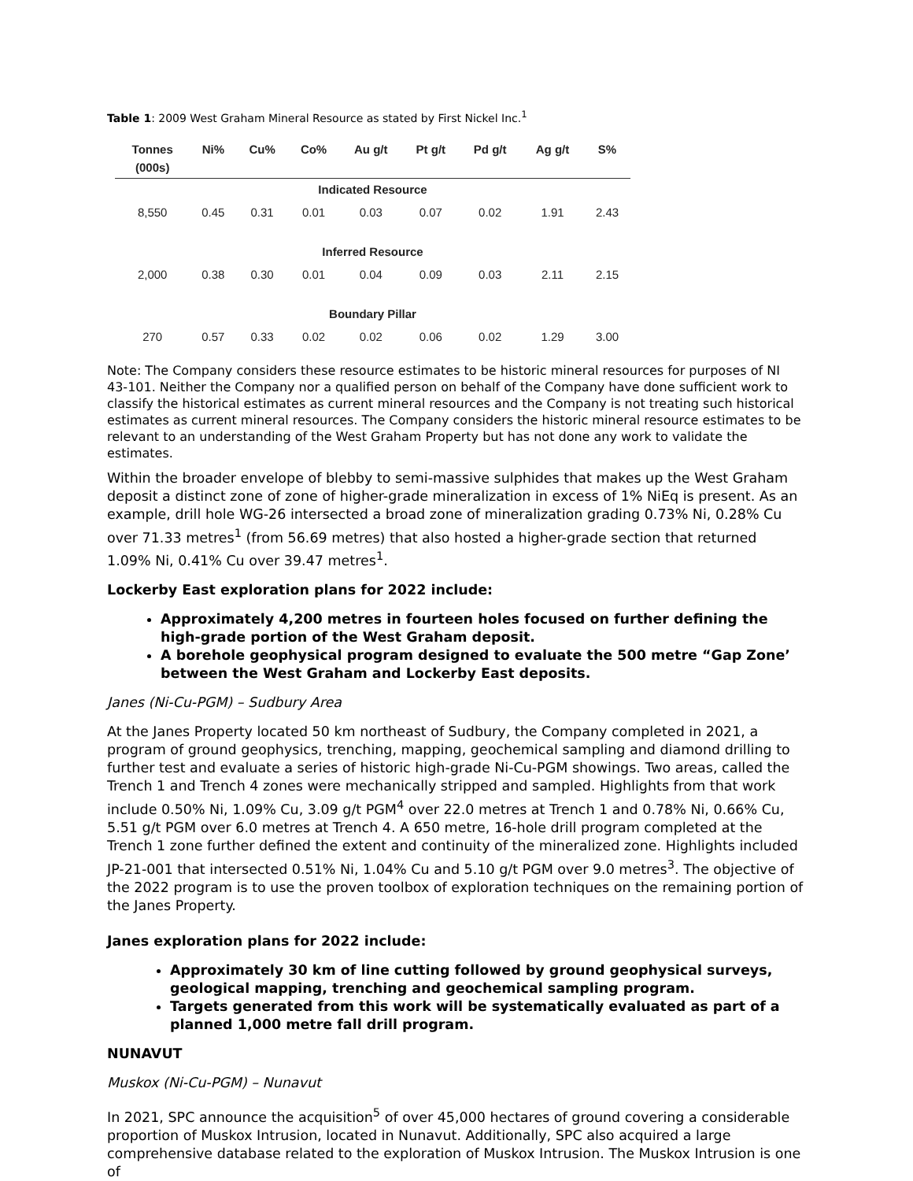Table 1: 2009 West Graham Mineral Resource as stated by First Nickel Inc.<sup>1</sup>
| Tonnes (000s) | Ni% | Cu% | Co% | Au g/t | Pt g/t | Pd g/t | Ag g/t | S% |
| --- | --- | --- | --- | --- | --- | --- | --- | --- |
| Indicated Resource | | | | | | | | |
| 8,550 | 0.45 | 0.31 | 0.01 | 0.03 | 0.07 | 0.02 | 1.91 | 2.43 |
| Inferred Resource | | | | | | | | |
| 2,000 | 0.38 | 0.30 | 0.01 | 0.04 | 0.09 | 0.03 | 2.11 | 2.15 |
| Boundary Pillar | | | | | | | | |
| 270 | 0.57 | 0.33 | 0.02 | 0.02 | 0.06 | 0.02 | 1.29 | 3.00 |
Note: The Company considers these resource estimates to be historic mineral resources for purposes of NI 43-101. Neither the Company nor a qualified person on behalf of the Company have done sufficient work to classify the historical estimates as current mineral resources and the Company is not treating such historical estimates as current mineral resources. The Company considers the historic mineral resource estimates to be relevant to an understanding of the West Graham Property but has not done any work to validate the estimates.
Within the broader envelope of blebby to semi-massive sulphides that makes up the West Graham deposit a distinct zone of zone of higher-grade mineralization in excess of 1% NiEq is present. As an example, drill hole WG-26 intersected a broad zone of mineralization grading 0.73% Ni, 0.28% Cu over 71.33 metres<sup>1</sup> (from 56.69 metres) that also hosted a higher-grade section that returned 1.09% Ni, 0.41% Cu over 39.47 metres<sup>1</sup>.
Lockerby East exploration plans for 2022 include:
Approximately 4,200 metres in fourteen holes focused on further defining the high-grade portion of the West Graham deposit.
A borehole geophysical program designed to evaluate the 500 metre “Gap Zone’ between the West Graham and Lockerby East deposits.
Janes (Ni-Cu-PGM) – Sudbury Area
At the Janes Property located 50 km northeast of Sudbury, the Company completed in 2021, a program of ground geophysics, trenching, mapping, geochemical sampling and diamond drilling to further test and evaluate a series of historic high-grade Ni-Cu-PGM showings. Two areas, called the Trench 1 and Trench 4 zones were mechanically stripped and sampled. Highlights from that work include 0.50% Ni, 1.09% Cu, 3.09 g/t PGM<sup>4</sup> over 22.0 metres at Trench 1 and 0.78% Ni, 0.66% Cu, 5.51 g/t PGM over 6.0 metres at Trench 4. A 650 metre, 16-hole drill program completed at the Trench 1 zone further defined the extent and continuity of the mineralized zone. Highlights included JP-21-001 that intersected 0.51% Ni, 1.04% Cu and 5.10 g/t PGM over 9.0 metres<sup>3</sup>. The objective of the 2022 program is to use the proven toolbox of exploration techniques on the remaining portion of the Janes Property.
Janes exploration plans for 2022 include:
Approximately 30 km of line cutting followed by ground geophysical surveys, geological mapping, trenching and geochemical sampling program.
Targets generated from this work will be systematically evaluated as part of a planned 1,000 metre fall drill program.
NUNAVUT
Muskox (Ni-Cu-PGM) – Nunavut
In 2021, SPC announce the acquisition<sup>5</sup> of over 45,000 hectares of ground covering a considerable proportion of Muskox Intrusion, located in Nunavut. Additionally, SPC also acquired a large comprehensive database related to the exploration of Muskox Intrusion. The Muskox Intrusion is one of